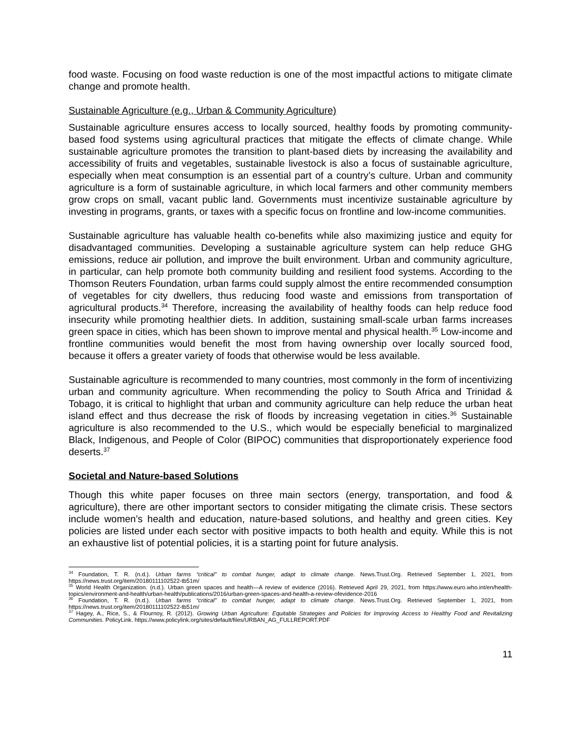food waste. Focusing on food waste reduction is one of the most impactful actions to mitigate climate change and promote health.
Sustainable Agriculture (e.g., Urban & Community Agriculture)
Sustainable agriculture ensures access to locally sourced, healthy foods by promoting community-based food systems using agricultural practices that mitigate the effects of climate change. While sustainable agriculture promotes the transition to plant-based diets by increasing the availability and accessibility of fruits and vegetables, sustainable livestock is also a focus of sustainable agriculture, especially when meat consumption is an essential part of a country’s culture. Urban and community agriculture is a form of sustainable agriculture, in which local farmers and other community members grow crops on small, vacant public land. Governments must incentivize sustainable agriculture by investing in programs, grants, or taxes with a specific focus on frontline and low-income communities.
Sustainable agriculture has valuable health co-benefits while also maximizing justice and equity for disadvantaged communities. Developing a sustainable agriculture system can help reduce GHG emissions, reduce air pollution, and improve the built environment. Urban and community agriculture, in particular, can help promote both community building and resilient food systems. According to the Thomson Reuters Foundation, urban farms could supply almost the entire recommended consumption of vegetables for city dwellers, thus reducing food waste and emissions from transportation of agricultural products.<sup>34</sup> Therefore, increasing the availability of healthy foods can help reduce food insecurity while promoting healthier diets. In addition, sustaining small-scale urban farms increases green space in cities, which has been shown to improve mental and physical health.<sup>35</sup> Low-income and frontline communities would benefit the most from having ownership over locally sourced food, because it offers a greater variety of foods that otherwise would be less available.
Sustainable agriculture is recommended to many countries, most commonly in the form of incentivizing urban and community agriculture. When recommending the policy to South Africa and Trinidad & Tobago, it is critical to highlight that urban and community agriculture can help reduce the urban heat island effect and thus decrease the risk of floods by increasing vegetation in cities.<sup>36</sup> Sustainable agriculture is also recommended to the U.S., which would be especially beneficial to marginalized Black, Indigenous, and People of Color (BIPOC) communities that disproportionately experience food deserts.<sup>37</sup>
Societal and Nature-based Solutions
Though this white paper focuses on three main sectors (energy, transportation, and food & agriculture), there are other important sectors to consider mitigating the climate crisis. These sectors include women’s health and education, nature-based solutions, and healthy and green cities. Key policies are listed under each sector with positive impacts to both health and equity. While this is not an exhaustive list of potential policies, it is a starting point for future analysis.
<sup>34</sup> Foundation, T. R. (n.d.). Urban farms “critical” to combat hunger, adapt to climate change. News.Trust.Org. Retrieved September 1, 2021, from https://news.trust.org/item/20180111102522-tb51m/
<sup>35</sup> World Health Organization. (n.d.). Urban green spaces and health—A review of evidence (2016). Retrieved April 29, 2021, from https://www.euro.who.int/en/health-topics/environment-and-health/urban-health/publications/2016/urban-green-spaces-and-health-a-review-ofevidence-2016
<sup>36</sup> Foundation, T. R. (n.d.). Urban farms “critical” to combat hunger, adapt to climate change. News.Trust.Org. Retrieved September 1, 2021, from https://news.trust.org/item/20180111102522-tb51m/
<sup>37</sup> Hagey, A., Rice, S., & Flournoy, R. (2012). Growing Urban Agriculture: Equitable Strategies and Policies for Improving Access to Healthy Food and Revitalizing Communities. PolicyLink. https://www.policylink.org/sites/default/files/URBAN_AG_FULLREPORT.PDF
11